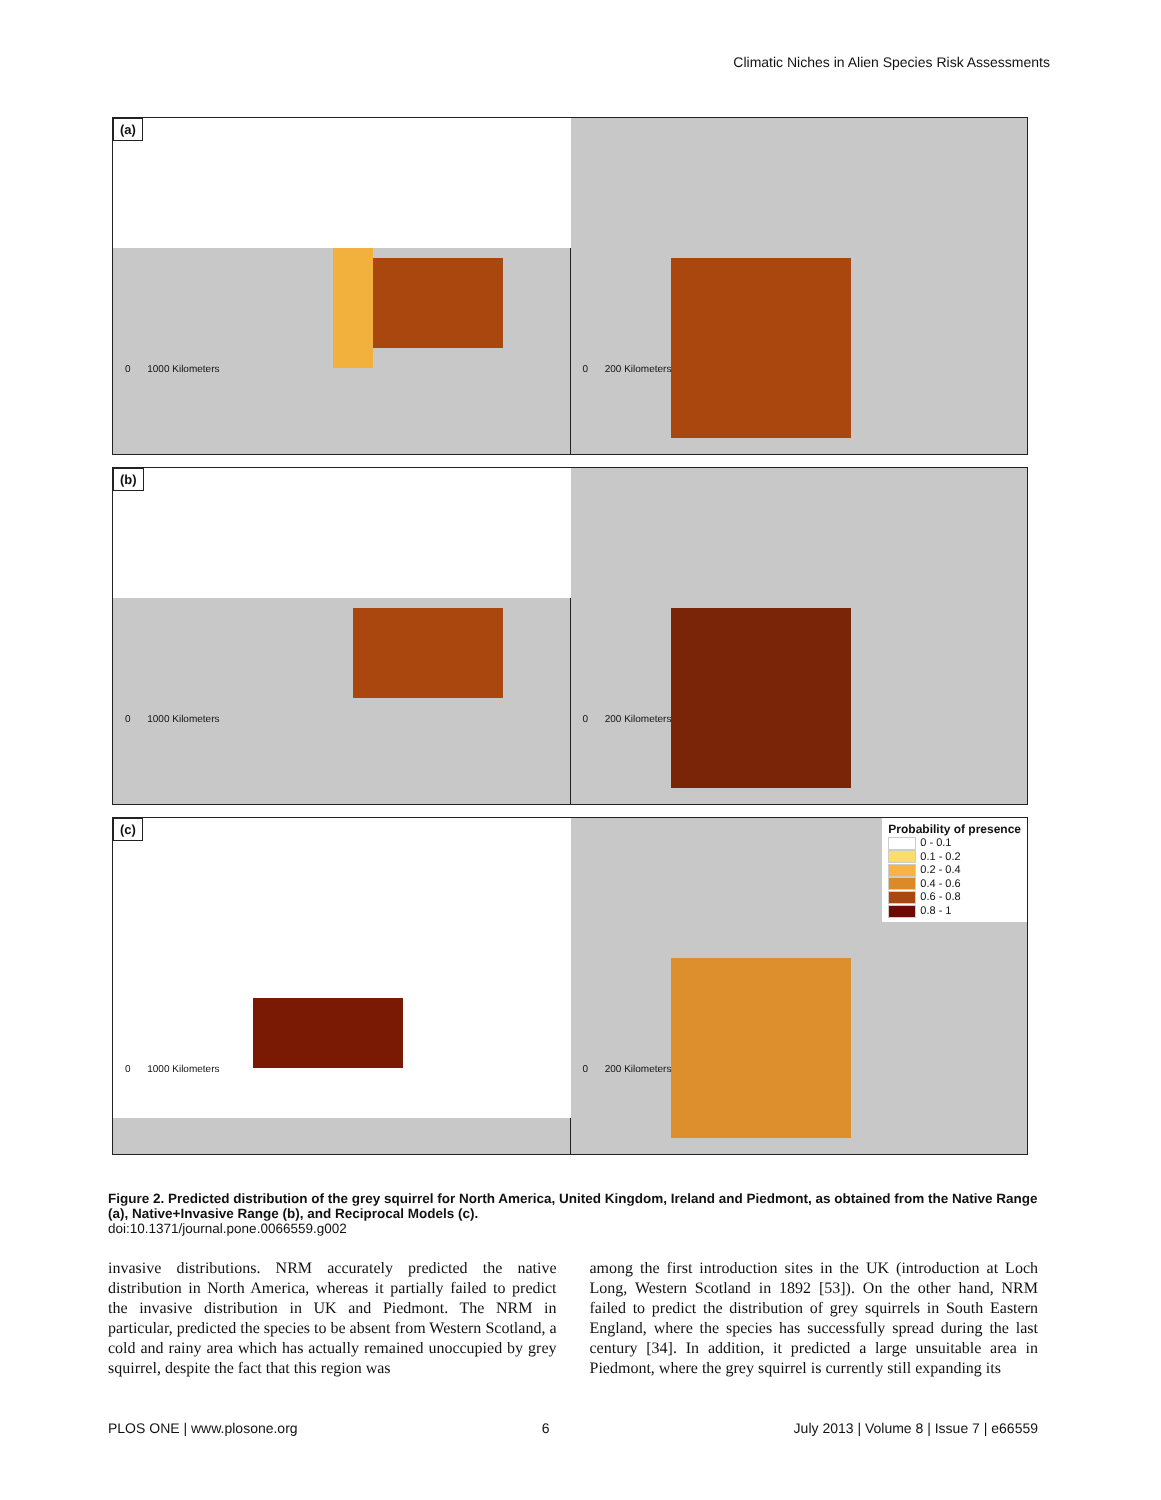Climatic Niches in Alien Species Risk Assessments
(a)
0 1000 Kilometers
0 200 Kilometers
(b)
0 1000 Kilometers
0 200 Kilometers
(c)
0 1000 Kilometers
Probability of presence
0 - 0.1
0.1 - 0.2
0.2 - 0.4
0.4 - 0.6
0.6 - 0.8
0.8 - 1
0 200 Kilometers
Figure 2. Predicted distribution of the grey squirrel for North America, United Kingdom, Ireland and Piedmont, as obtained from the Native Range (a), Native+Invasive Range (b), and Reciprocal Models (c).
doi:10.1371/journal.pone.0066559.g002
invasive distributions. NRM accurately predicted the native distribution in North America, whereas it partially failed to predict the invasive distribution in UK and Piedmont. The NRM in particular, predicted the species to be absent from Western Scotland, a cold and rainy area which has actually remained unoccupied by grey squirrel, despite the fact that this region was
among the first introduction sites in the UK (introduction at Loch Long, Western Scotland in 1892 [53]). On the other hand, NRM failed to predict the distribution of grey squirrels in South Eastern England, where the species has successfully spread during the last century [34]. In addition, it predicted a large unsuitable area in Piedmont, where the grey squirrel is currently still expanding its
PLOS ONE | www.plosone.org 6 July 2013 | Volume 8 | Issue 7 | e66559